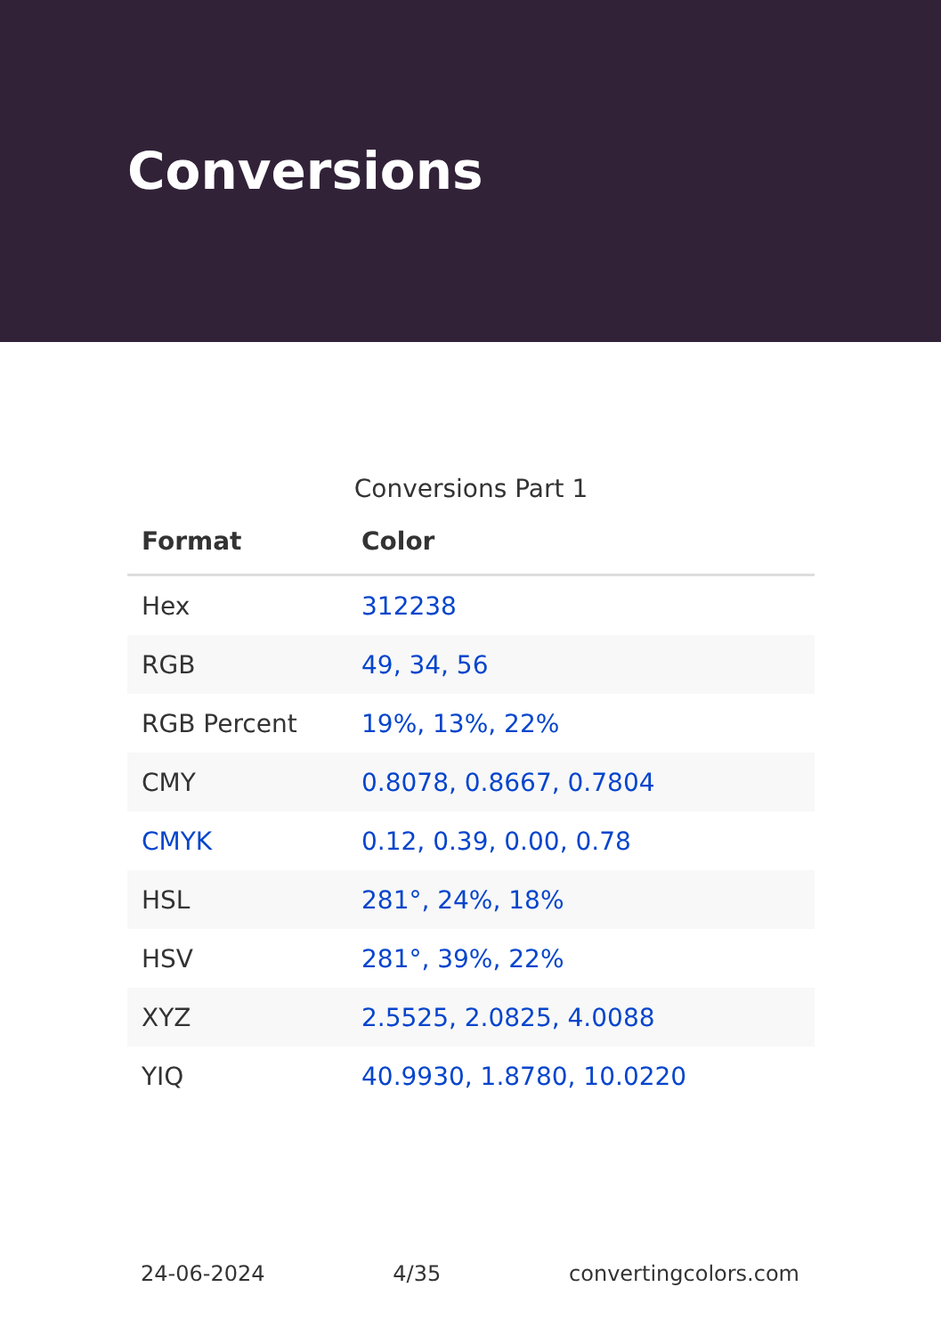Conversions
Conversions Part 1
| Format | Color |
| --- | --- |
| Hex | 312238 |
| RGB | 49, 34, 56 |
| RGB Percent | 19%, 13%, 22% |
| CMY | 0.8078, 0.8667, 0.7804 |
| CMYK | 0.12, 0.39, 0.00, 0.78 |
| HSL | 281°, 24%, 18% |
| HSV | 281°, 39%, 22% |
| XYZ | 2.5525, 2.0825, 4.0088 |
| YIQ | 40.9930, 1.8780, 10.0220 |
24-06-2024 4/35 convertingcolors.com